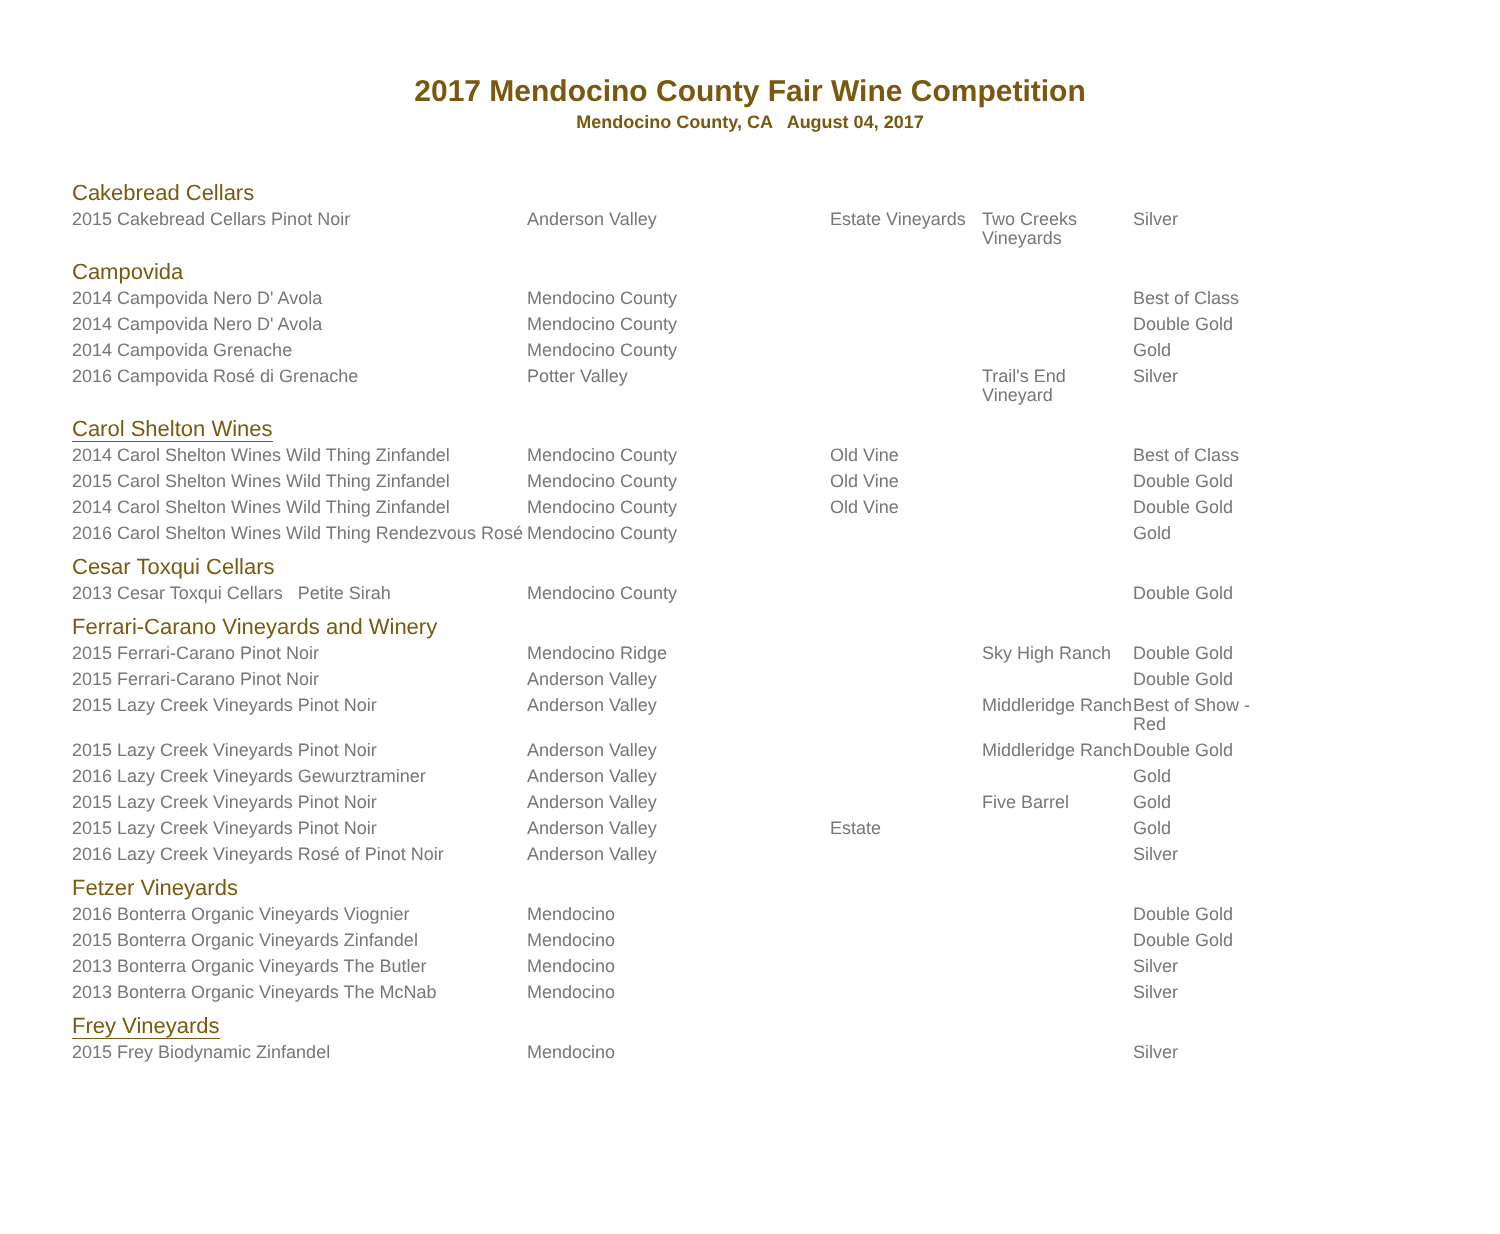2017 Mendocino County Fair Wine Competition
Mendocino County, CA August 04, 2017
| Cakebread Cellars | | | | |
| 2015 Cakebread Cellars Pinot Noir | Anderson Valley | Estate Vineyards | Two Creeks Vineyards | Silver |
| Campovida | | | | |
| 2014 Campovida Nero D' Avola | Mendocino County | | | Best of Class |
| 2014 Campovida Nero D' Avola | Mendocino County | | | Double Gold |
| 2014 Campovida Grenache | Mendocino County | | | Gold |
| 2016 Campovida Rosé di Grenache | Potter Valley | | Trail's End Vineyard | Silver |
| Carol Shelton Wines | | | | |
| 2014 Carol Shelton Wines Wild Thing Zinfandel | Mendocino County | Old Vine | | Best of Class |
| 2015 Carol Shelton Wines Wild Thing Zinfandel | Mendocino County | Old Vine | | Double Gold |
| 2014 Carol Shelton Wines Wild Thing Zinfandel | Mendocino County | Old Vine | | Double Gold |
| 2016 Carol Shelton Wines Wild Thing Rendezvous Rosé | Mendocino County | | | Gold |
| Cesar Toxqui Cellars | | | | |
| 2013 Cesar Toxqui Cellars Petite Sirah | Mendocino County | | | Double Gold |
| Ferrari-Carano Vineyards and Winery | | | | |
| 2015 Ferrari-Carano Pinot Noir | Mendocino Ridge | | Sky High Ranch | Double Gold |
| 2015 Ferrari-Carano Pinot Noir | Anderson Valley | | | Double Gold |
| 2015 Lazy Creek Vineyards Pinot Noir | Anderson Valley | | Middleridge Ranch | Best of Show - Red |
| 2015 Lazy Creek Vineyards Pinot Noir | Anderson Valley | | Middleridge Ranch | Double Gold |
| 2016 Lazy Creek Vineyards Gewurztraminer | Anderson Valley | | | Gold |
| 2015 Lazy Creek Vineyards Pinot Noir | Anderson Valley | | Five Barrel | Gold |
| 2015 Lazy Creek Vineyards Pinot Noir | Anderson Valley | Estate | | Gold |
| 2016 Lazy Creek Vineyards Rosé of Pinot Noir | Anderson Valley | | | Silver |
| Fetzer Vineyards | | | | |
| 2016 Bonterra Organic Vineyards Viognier | Mendocino | | | Double Gold |
| 2015 Bonterra Organic Vineyards Zinfandel | Mendocino | | | Double Gold |
| 2013 Bonterra Organic Vineyards The Butler | Mendocino | | | Silver |
| 2013 Bonterra Organic Vineyards The McNab | Mendocino | | | Silver |
| Frey Vineyards | | | | |
| 2015 Frey Biodynamic Zinfandel | Mendocino | | | Silver |